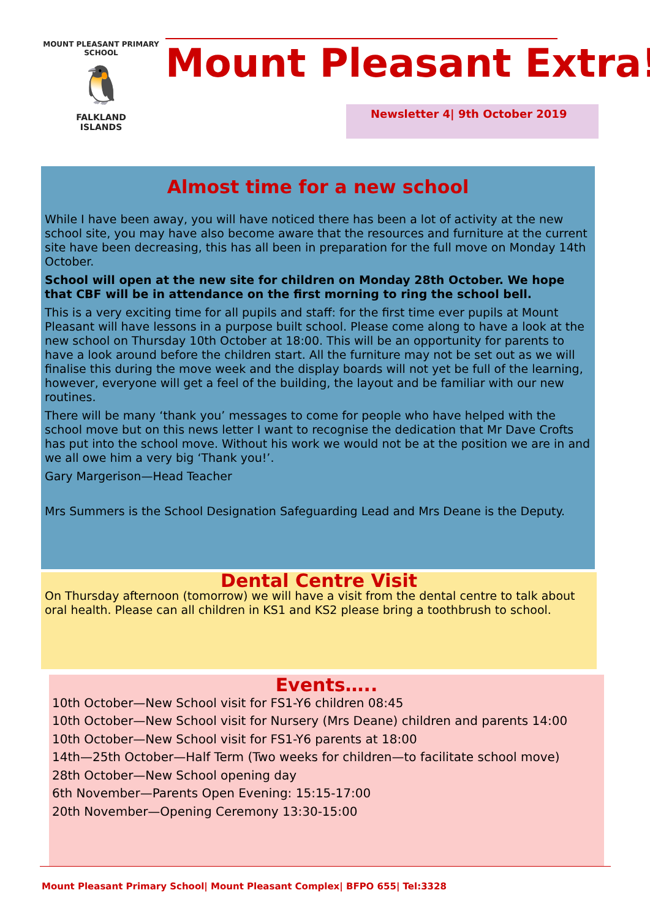MOUNT PLEASANT PRIMARY SCHOOL
🐧
FALKLAND
ISLANDS
Mount Pleasant Extra!
Newsletter 4| 9th October 2019
Almost time for a new school
While I have been away, you will have noticed there has been a lot of activity at the new school site, you may have also become aware that the resources and furniture at the current site have been decreasing, this has all been in preparation for the full move on Monday 14th October.
School will open at the new site for children on Monday 28th October. We hope that CBF will be in attendance on the first morning to ring the school bell.
This is a very exciting time for all pupils and staff: for the first time ever pupils at Mount Pleasant will have lessons in a purpose built school. Please come along to have a look at the new school on Thursday 10th October at 18:00. This will be an opportunity for parents to have a look around before the children start. All the furniture may not be set out as we will finalise this during the move week and the display boards will not yet be full of the learning, however, everyone will get a feel of the building, the layout and be familiar with our new routines.
There will be many ‘thank you’ messages to come for people who have helped with the school move but on this news letter I want to recognise the dedication that Mr Dave Crofts has put into the school move. Without his work we would not be at the position we are in and we all owe him a very big ‘Thank you!’.
Gary Margerison—Head Teacher
Mrs Summers is the School Designation Safeguarding Lead and Mrs Deane is the Deputy.
Dental Centre Visit
On Thursday afternoon (tomorrow) we will have a visit from the dental centre to talk about oral health. Please can all children in KS1 and KS2 please bring a toothbrush to school.
Events…..
10th October—New School visit for FS1-Y6 children 08:45
10th October—New School visit for Nursery (Mrs Deane) children and parents 14:00
10th October—New School visit for FS1-Y6 parents at 18:00
14th—25th October—Half Term (Two weeks for children—to facilitate school move)
28th October—New School opening day
6th November—Parents Open Evening: 15:15-17:00
20th November—Opening Ceremony 13:30-15:00
Mount Pleasant Primary School| Mount Pleasant Complex| BFPO 655| Tel:3328